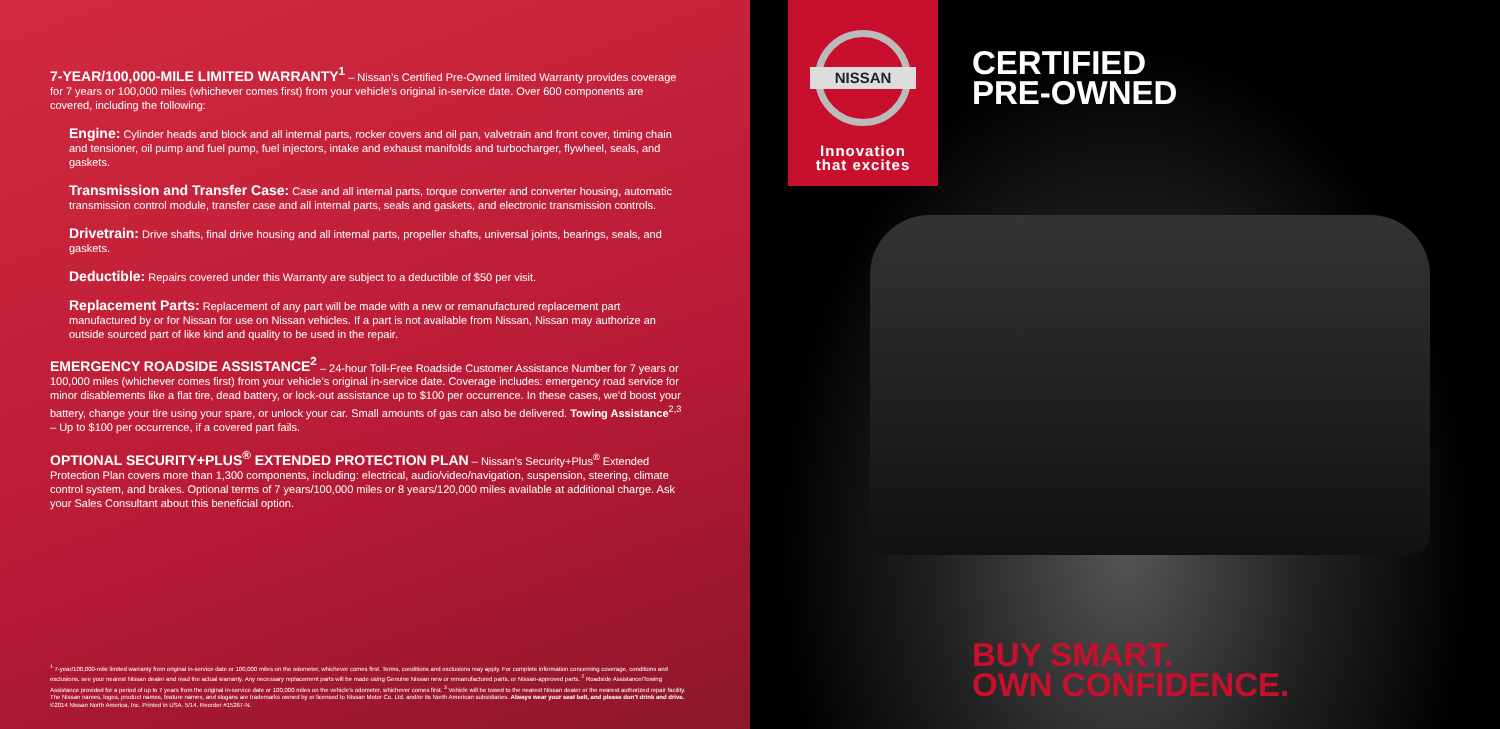7-YEAR/100,000-MILE LIMITED WARRANTY<sup>1</sup> – Nissan’s Certified Pre-Owned limited Warranty provides coverage for 7 years or 100,000 miles (whichever comes first) from your vehicle’s original in-service date. Over 600 components are covered, including the following:
Engine: Cylinder heads and block and all internal parts, rocker covers and oil pan, valvetrain and front cover, timing chain and tensioner, oil pump and fuel pump, fuel injectors, intake and exhaust manifolds and turbocharger, flywheel, seals, and gaskets.
Transmission and Transfer Case: Case and all internal parts, torque converter and converter housing, automatic transmission control module, transfer case and all internal parts, seals and gaskets, and electronic transmission controls.
Drivetrain: Drive shafts, final drive housing and all internal parts, propeller shafts, universal joints, bearings, seals, and gaskets.
Deductible: Repairs covered under this Warranty are subject to a deductible of $50 per visit.
Replacement Parts: Replacement of any part will be made with a new or remanufactured replacement part manufactured by or for Nissan for use on Nissan vehicles. If a part is not available from Nissan, Nissan may authorize an outside sourced part of like kind and quality to be used in the repair.
EMERGENCY ROADSIDE ASSISTANCE<sup>2</sup> – 24-hour Toll-Free Roadside Customer Assistance Number for 7 years or 100,000 miles (whichever comes first) from your vehicle’s original in-service date. Coverage includes: emergency road service for minor disablements like a flat tire, dead battery, or lock-out assistance up to $100 per occurrence. In these cases, we’d boost your battery, change your tire using your spare, or unlock your car. Small amounts of gas can also be delivered. Towing Assistance<sup>2,3</sup> – Up to $100 per occurrence, if a covered part fails.
OPTIONAL SECURITY+PLUS<sup>®</sup> EXTENDED PROTECTION PLAN – Nissan’s Security+Plus<sup>®</sup> Extended Protection Plan covers more than 1,300 components, including: electrical, audio/video/navigation, suspension, steering, climate control system, and brakes. Optional terms of 7 years/100,000 miles or 8 years/120,000 miles available at additional charge. Ask your Sales Consultant about this beneficial option.
<sup>1</sup> 7-year/100,000-mile limited warranty from original in-service date or 100,000 miles on the odometer, whichever comes first. Terms, conditions and exclusions may apply. For complete information concerning coverage, conditions and exclusions, see your nearest Nissan dealer and read the actual warranty. Any necessary replacement parts will be made using Genuine Nissan new or remanufactured parts, or Nissan-approved parts. <sup>2</sup> Roadside Assistance/Towing Assistance provided for a period of up to 7 years from the original in-service date or 100,000 miles on the vehicle’s odometer, whichever comes first. <sup>3</sup> Vehicle will be towed to the nearest Nissan dealer or the nearest authorized repair facility. The Nissan names, logos, product names, feature names, and slogans are trademarks owned by or licensed to Nissan Motor Co. Ltd. and/or its North American subsidiaries. Always wear your seat belt, and please don’t drink and drive. ©2014 Nissan North America, Inc. Printed in USA. 5/14. Reorder #15267-N.
NISSAN
Innovation
that excites
CERTIFIED
PRE-OWNED
BUY SMART.
OWN CONFIDENCE.